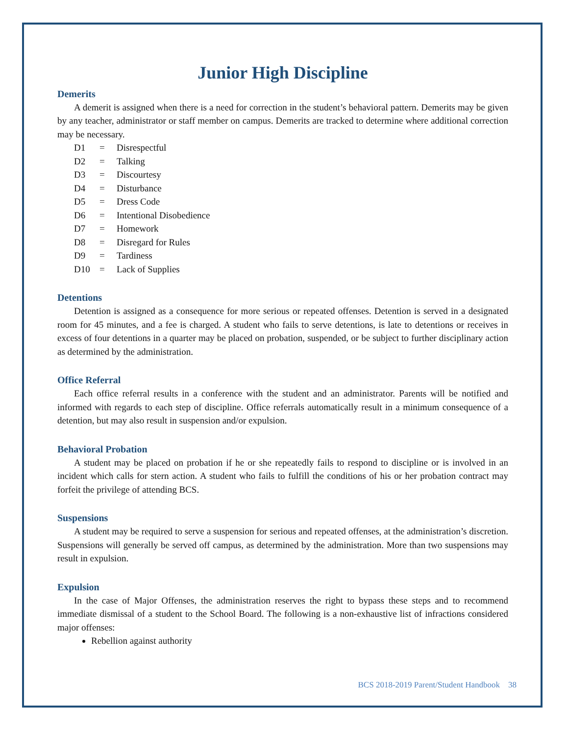Junior High Discipline
Demerits
A demerit is assigned when there is a need for correction in the student’s behavioral pattern. Demerits may be given by any teacher, administrator or staff member on campus. Demerits are tracked to determine where additional correction may be necessary.
D1 = Disrespectful
D2 = Talking
D3 = Discourtesy
D4 = Disturbance
D5 = Dress Code
D6 = Intentional Disobedience
D7 = Homework
D8 = Disregard for Rules
D9 = Tardiness
D10 = Lack of Supplies
Detentions
Detention is assigned as a consequence for more serious or repeated offenses. Detention is served in a designated room for 45 minutes, and a fee is charged. A student who fails to serve detentions, is late to detentions or receives in excess of four detentions in a quarter may be placed on probation, suspended, or be subject to further disciplinary action as determined by the administration.
Office Referral
Each office referral results in a conference with the student and an administrator. Parents will be notified and informed with regards to each step of discipline. Office referrals automatically result in a minimum consequence of a detention, but may also result in suspension and/or expulsion.
Behavioral Probation
A student may be placed on probation if he or she repeatedly fails to respond to discipline or is involved in an incident which calls for stern action. A student who fails to fulfill the conditions of his or her probation contract may forfeit the privilege of attending BCS.
Suspensions
A student may be required to serve a suspension for serious and repeated offenses, at the administration’s discretion. Suspensions will generally be served off campus, as determined by the administration. More than two suspensions may result in expulsion.
Expulsion
In the case of Major Offenses, the administration reserves the right to bypass these steps and to recommend immediate dismissal of a student to the School Board. The following is a non-exhaustive list of infractions considered major offenses:
Rebellion against authority
BCS 2018-2019 Parent/Student Handbook 38